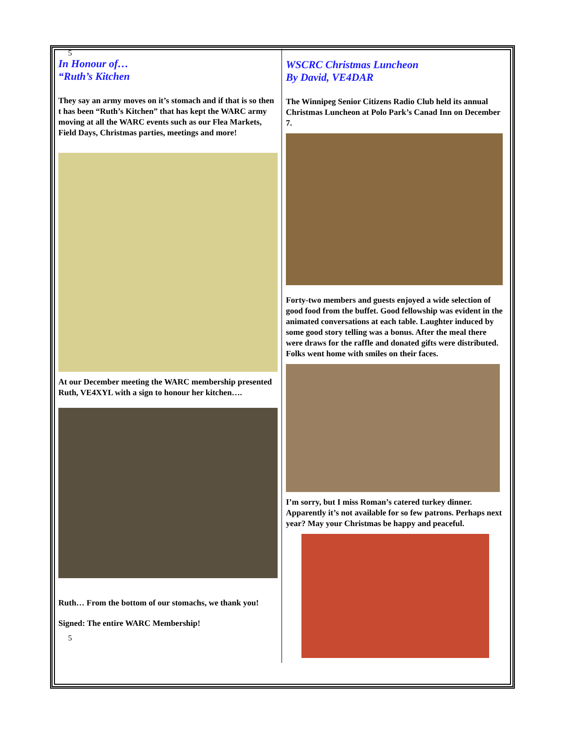5
In Honour of…
“Ruth’s Kitchen
They say an army moves on it’s stomach and if that is so then t has been “Ruth’s Kitchen” that has kept the WARC army moving at all the WARC events such as our Flea Markets, Field Days, Christmas parties, meetings and more!
At our December meeting the WARC membership presented Ruth, VE4XYL with a sign to honour her kitchen….
Ruth… From the bottom of our stomachs, we thank you!
Signed: The entire WARC Membership!
5
WSCRC Christmas Luncheon
By David, VE4DAR
The Winnipeg Senior Citizens Radio Club held its annual Christmas Luncheon at Polo Park’s Canad Inn on December 7.
Forty-two members and guests enjoyed a wide selection of good food from the buffet. Good fellowship was evident in the animated conversations at each table. Laughter induced by some good story telling was a bonus. After the meal there were draws for the raffle and donated gifts were distributed. Folks went home with smiles on their faces.
I’m sorry, but I miss Roman’s catered turkey dinner. Apparently it’s not available for so few patrons. Perhaps next year? May your Christmas be happy and peaceful.